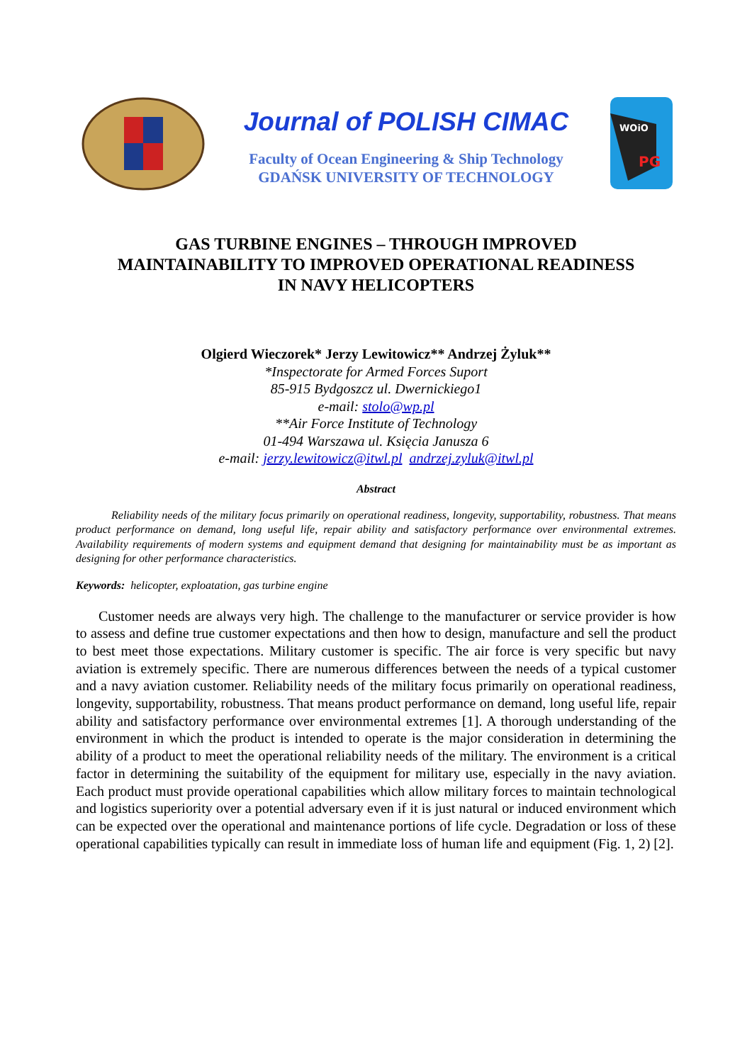Journal of POLISH CIMAC
Faculty of Ocean Engineering & Ship Technology
GDAŃSK UNIVERSITY OF TECHNOLOGY
WOiO
PG
GAS TURBINE ENGINES – THROUGH IMPROVED
MAINTAINABILITY TO IMPROVED OPERATIONAL READINESS
IN NAVY HELICOPTERS
Olgierd Wieczorek* Jerzy Lewitowicz** Andrzej Żyluk**
*Inspectorate for Armed Forces Suport
85-915 Bydgoszcz ul. Dwernickiego1
e-mail: stolo@wp.pl
**Air Force Institute of Technology
01-494 Warszawa ul. Księcia Janusza 6
e-mail: jerzy.lewitowicz@itwl.pl andrzej.zyluk@itwl.pl
Abstract
Reliability needs of the military focus primarily on operational readiness, longevity, supportability, robustness. That means product performance on demand, long useful life, repair ability and satisfactory performance over environmental extremes. Availability requirements of modern systems and equipment demand that designing for maintainability must be as important as designing for other performance characteristics.
Keywords: helicopter, exploatation, gas turbine engine
Customer needs are always very high. The challenge to the manufacturer or service provider is how to assess and define true customer expectations and then how to design, manufacture and sell the product to best meet those expectations. Military customer is specific. The air force is very specific but navy aviation is extremely specific. There are numerous differences between the needs of a typical customer and a navy aviation customer. Reliability needs of the military focus primarily on operational readiness, longevity, supportability, robustness. That means product performance on demand, long useful life, repair ability and satisfactory performance over environmental extremes [1]. A thorough understanding of the environment in which the product is intended to operate is the major consideration in determining the ability of a product to meet the operational reliability needs of the military. The environment is a critical factor in determining the suitability of the equipment for military use, especially in the navy aviation. Each product must provide operational capabilities which allow military forces to maintain technological and logistics superiority over a potential adversary even if it is just natural or induced environment which can be expected over the operational and maintenance portions of life cycle. Degradation or loss of these operational capabilities typically can result in immediate loss of human life and equipment (Fig. 1, 2) [2].